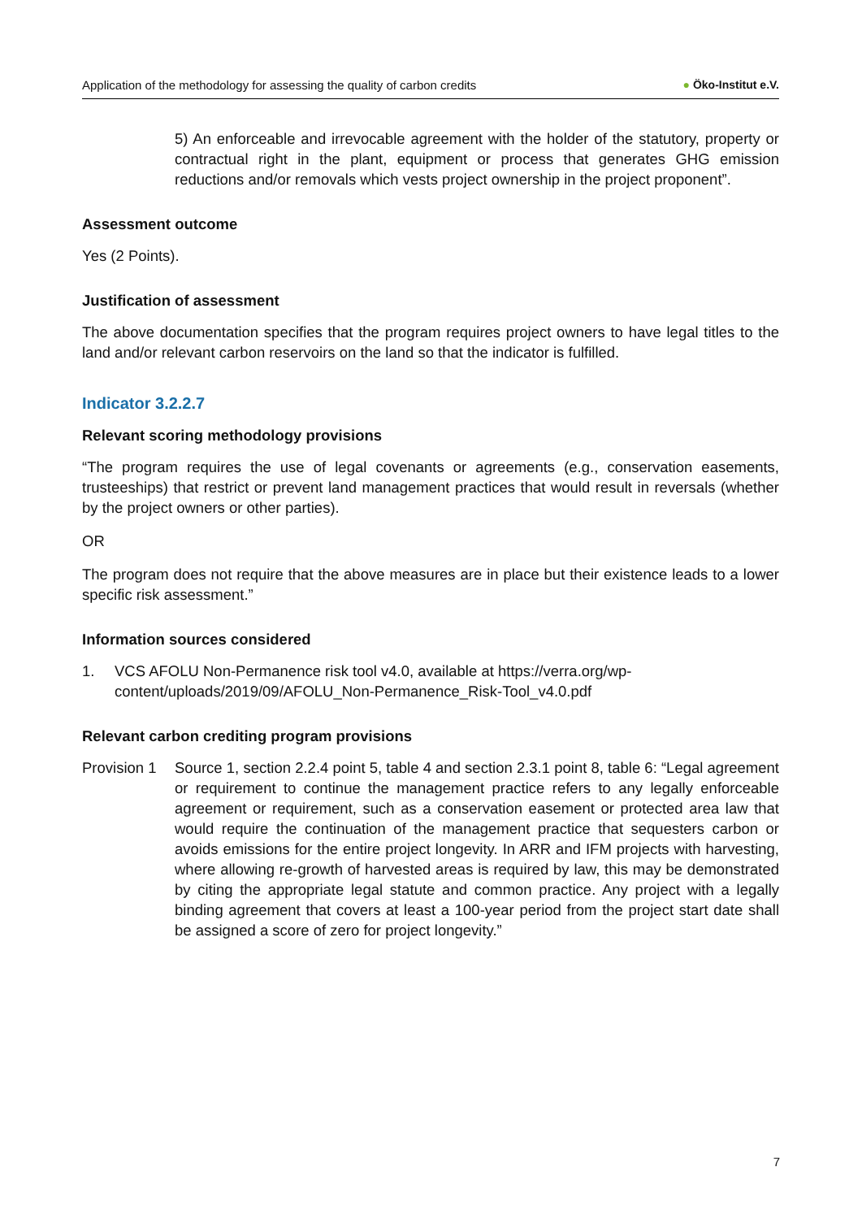Application of the methodology for assessing the quality of carbon credits ● Öko-Institut e.V.
5) An enforceable and irrevocable agreement with the holder of the statutory, property or contractual right in the plant, equipment or process that generates GHG emission reductions and/or removals which vests project ownership in the project proponent”.
Assessment outcome
Yes (2 Points).
Justification of assessment
The above documentation specifies that the program requires project owners to have legal titles to the land and/or relevant carbon reservoirs on the land so that the indicator is fulfilled.
Indicator 3.2.2.7
Relevant scoring methodology provisions
“The program requires the use of legal covenants or agreements (e.g., conservation easements, trusteeships) that restrict or prevent land management practices that would result in reversals (whether by the project owners or other parties).
OR
The program does not require that the above measures are in place but their existence leads to a lower specific risk assessment.”
Information sources considered
1. VCS AFOLU Non-Permanence risk tool v4.0, available at https://verra.org/wp-content/uploads/2019/09/AFOLU_Non-Permanence_Risk-Tool_v4.0.pdf
Relevant carbon crediting program provisions
Provision 1
Source 1, section 2.2.4 point 5, table 4 and section 2.3.1 point 8, table 6: “Legal agreement or requirement to continue the management practice refers to any legally enforceable agreement or requirement, such as a conservation easement or protected area law that would require the continuation of the management practice that sequesters carbon or avoids emissions for the entire project longevity. In ARR and IFM projects with harvesting, where allowing re-growth of harvested areas is required by law, this may be demonstrated by citing the appropriate legal statute and common practice. Any project with a legally binding agreement that covers at least a 100-year period from the project start date shall be assigned a score of zero for project longevity.”
7